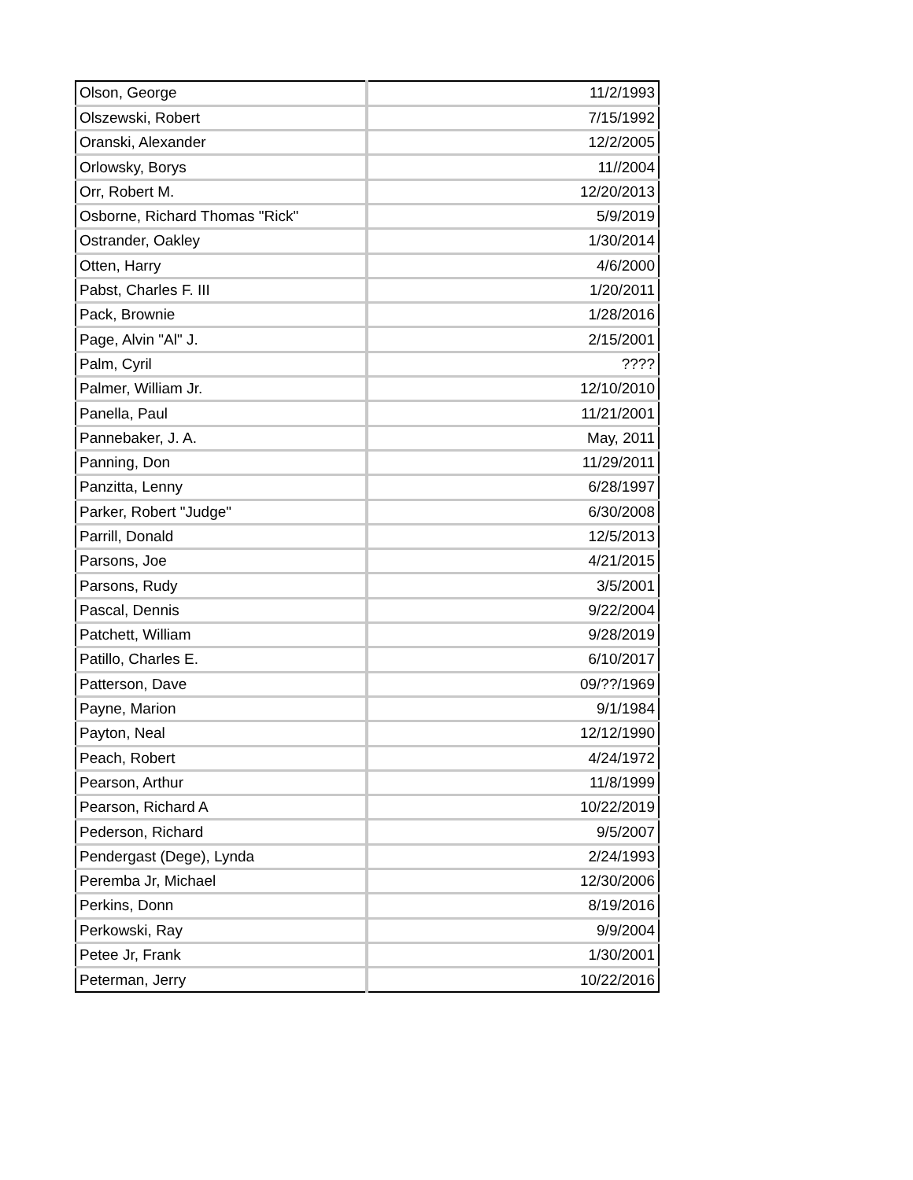| Olson, George | 11/2/1993 |
| Olszewski, Robert | 7/15/1992 |
| Oranski, Alexander | 12/2/2005 |
| Orlowsky, Borys | 11//2004 |
| Orr, Robert M. | 12/20/2013 |
| Osborne, Richard Thomas "Rick" | 5/9/2019 |
| Ostrander, Oakley | 1/30/2014 |
| Otten, Harry | 4/6/2000 |
| Pabst, Charles F. III | 1/20/2011 |
| Pack, Brownie | 1/28/2016 |
| Page, Alvin "Al" J. | 2/15/2001 |
| Palm, Cyril | ???? |
| Palmer, William Jr. | 12/10/2010 |
| Panella, Paul | 11/21/2001 |
| Pannebaker, J. A. | May, 2011 |
| Panning, Don | 11/29/2011 |
| Panzitta, Lenny | 6/28/1997 |
| Parker, Robert "Judge" | 6/30/2008 |
| Parrill, Donald | 12/5/2013 |
| Parsons, Joe | 4/21/2015 |
| Parsons, Rudy | 3/5/2001 |
| Pascal, Dennis | 9/22/2004 |
| Patchett, William | 9/28/2019 |
| Patillo, Charles E. | 6/10/2017 |
| Patterson, Dave | 09/??/1969 |
| Payne, Marion | 9/1/1984 |
| Payton, Neal | 12/12/1990 |
| Peach, Robert | 4/24/1972 |
| Pearson, Arthur | 11/8/1999 |
| Pearson, Richard A | 10/22/2019 |
| Pederson, Richard | 9/5/2007 |
| Pendergast (Dege), Lynda | 2/24/1993 |
| Peremba Jr, Michael | 12/30/2006 |
| Perkins, Donn | 8/19/2016 |
| Perkowski, Ray | 9/9/2004 |
| Petee Jr, Frank | 1/30/2001 |
| Peterman, Jerry | 10/22/2016 |